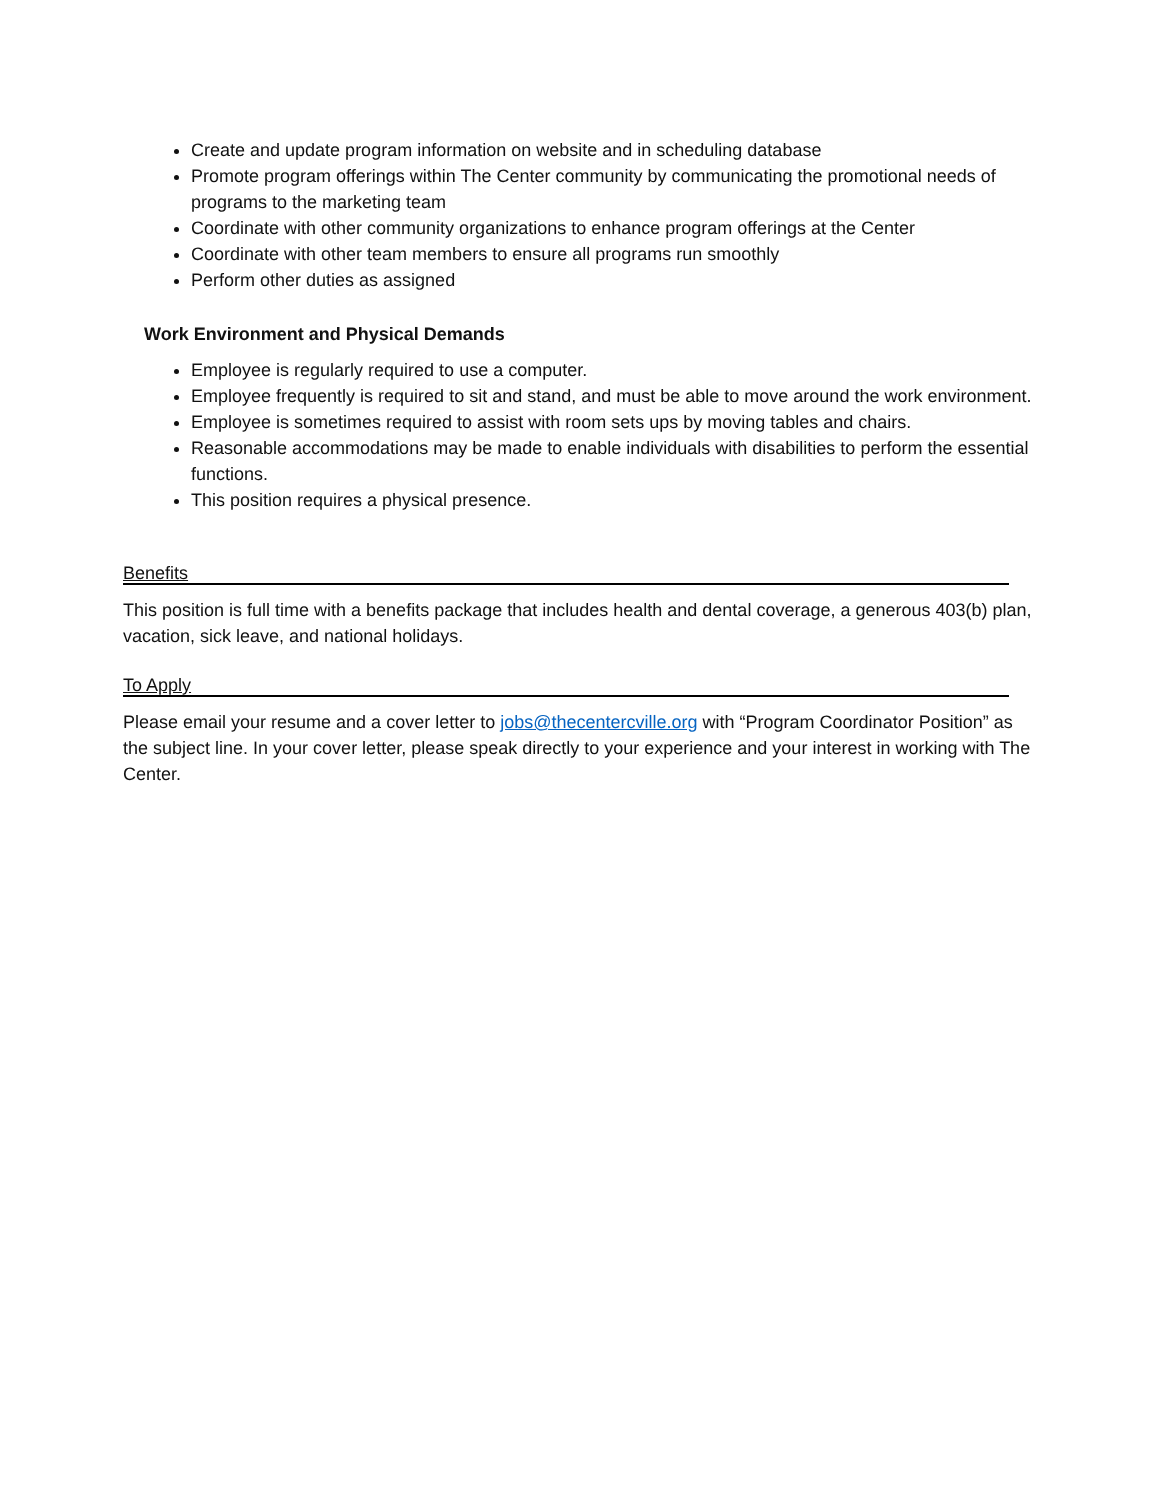Create and update program information on website and in scheduling database
Promote program offerings within The Center community by communicating the promotional needs of programs to the marketing team
Coordinate with other community organizations to enhance program offerings at the Center
Coordinate with other team members to ensure all programs run smoothly
Perform other duties as assigned
Work Environment and Physical Demands
Employee is regularly required to use a computer.
Employee frequently is required to sit and stand, and must be able to move around the work environment.
Employee is sometimes required to assist with room sets ups by moving tables and chairs.
Reasonable accommodations may be made to enable individuals with disabilities to perform the essential functions.
This position requires a physical presence.
Benefits
This position is full time with a benefits package that includes health and dental coverage, a generous 403(b) plan, vacation, sick leave, and national holidays.
To Apply
Please email your resume and a cover letter to jobs@thecentercville.org with “Program Coordinator Position” as the subject line. In your cover letter, please speak directly to your experience and your interest in working with The Center.